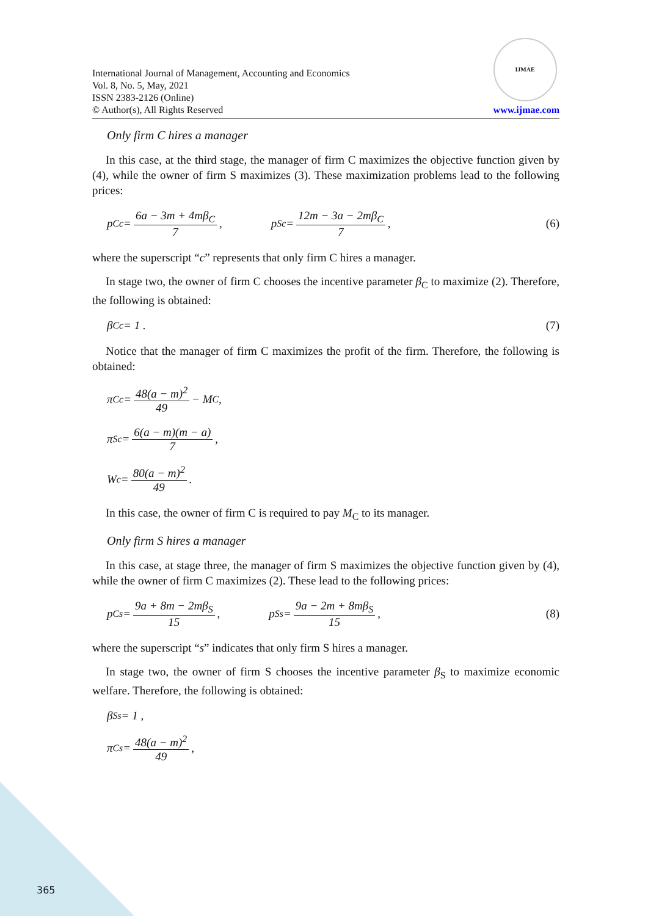International Journal of Management, Accounting and Economics
Vol. 8, No. 5, May, 2021
ISSN 2383-2126 (Online)
© Author(s), All Rights Reserved
IJMAE
www.ijmae.com
Only firm C hires a manager
In this case, at the third stage, the manager of firm C maximizes the objective function given by (4), while the owner of firm S maximizes (3). These maximization problems lead to the following prices:
p<sub>C</sub><sup>c</sup> = 6a − 3m + 4mβ<sub>C</sub> 7, p<sub>S</sub><sup>c</sup> = 12m − 3a − 2mβ<sub>C</sub> 7, (6)
where the superscript “c” represents that only firm C hires a manager.
In stage two, the owner of firm C chooses the incentive parameter β<sub>C</sub> to maximize (2). Therefore, the following is obtained:
β<sub>C</sub><sup>c</sup> = 1 . (7)
Notice that the manager of firm C maximizes the profit of the firm. Therefore, the following is obtained:
π<sub>C</sub><sup>c</sup> = 48(a − m)<sup>2</sup> 49 − M<sub>C</sub> ,
π<sub>S</sub><sup>c</sup> = 6(a − m)(m − a) 7,
W<sup>c</sup> = 80(a − m)<sup>2</sup> 49.
In this case, the owner of firm C is required to pay M<sub>C</sub> to its manager.
Only firm S hires a manager
In this case, at stage three, the manager of firm S maximizes the objective function given by (4), while the owner of firm C maximizes (2). These lead to the following prices:
p<sub>C</sub><sup>s</sup> = 9a + 8m − 2mβ<sub>S</sub> 15, p<sub>S</sub><sup>s</sup> = 9a − 2m + 8mβ<sub>S</sub> 15 , (8)
where the superscript “s” indicates that only firm S hires a manager.
In stage two, the owner of firm S chooses the incentive parameter β<sub>S</sub> to maximize economic welfare. Therefore, the following is obtained:
β<sub>S</sub><sup>s</sup> = 1 ,
π<sub>C</sub><sup>s</sup> = 48(a − m)<sup>2</sup> 49,
365